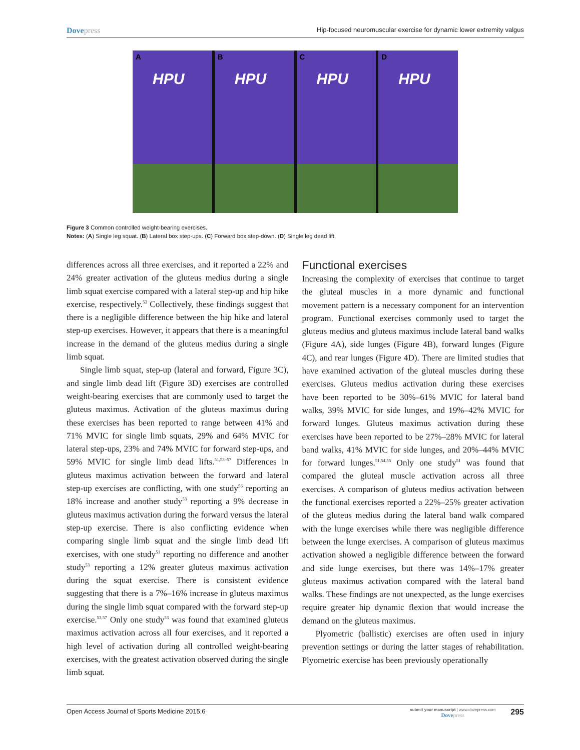Dovepress Hip-focused neuromuscular exercise for dynamic lower extremity valgus
A
HPU
B
HPU
C
HPU
D
HPU
Figure 3 Common controlled weight-bearing exercises.
Notes: (A) Single leg squat. (B) Lateral box step-ups. (C) Forward box step-down. (D) Single leg dead lift.
differences across all three exercises, and it reported a 22% and 24% greater activation of the gluteus medius during a single limb squat exercise compared with a lateral step-up and hip hike exercise, respectively.<sup>53</sup> Collectively, these findings suggest that there is a negligible difference between the hip hike and lateral step-up exercises. However, it appears that there is a meaningful increase in the demand of the gluteus medius during a single limb squat.
Single limb squat, step-up (lateral and forward, Figure 3C), and single limb dead lift (Figure 3D) exercises are controlled weight-bearing exercises that are commonly used to target the gluteus maximus. Activation of the gluteus maximus during these exercises has been reported to range between 41% and 71% MVIC for single limb squats, 29% and 64% MVIC for lateral step-ups, 23% and 74% MVIC for forward step-ups, and 59% MVIC for single limb dead lifts.<sup>51,53–57</sup> Differences in gluteus maximus activation between the forward and lateral step-up exercises are conflicting, with one study<sup>56</sup> reporting an 18% increase and another study<sup>53</sup> reporting a 9% decrease in gluteus maximus activation during the forward versus the lateral step-up exercise. There is also conflicting evidence when comparing single limb squat and the single limb dead lift exercises, with one study<sup>51</sup> reporting no difference and another study<sup>53</sup> reporting a 12% greater gluteus maximus activation during the squat exercise. There is consistent evidence suggesting that there is a 7%–16% increase in gluteus maximus during the single limb squat compared with the forward step-up exercise.<sup>53,57</sup> Only one study<sup>53</sup> was found that examined gluteus maximus activation across all four exercises, and it reported a high level of activation during all controlled weight-bearing exercises, with the greatest activation observed during the single limb squat.
Functional exercises
Increasing the complexity of exercises that continue to target the gluteal muscles in a more dynamic and functional movement pattern is a necessary component for an intervention program. Functional exercises commonly used to target the gluteus medius and gluteus maximus include lateral band walks (Figure 4A), side lunges (Figure 4B), forward lunges (Figure 4C), and rear lunges (Figure 4D). There are limited studies that have examined activation of the gluteal muscles during these exercises. Gluteus medius activation during these exercises have been reported to be 30%–61% MVIC for lateral band walks, 39% MVIC for side lunges, and 19%–42% MVIC for forward lunges. Gluteus maximus activation during these exercises have been reported to be 27%–28% MVIC for lateral band walks, 41% MVIC for side lunges, and 20%–44% MVIC for forward lunges.<sup>51,54,55</sup> Only one study<sup>51</sup> was found that compared the gluteal muscle activation across all three exercises. A comparison of gluteus medius activation between the functional exercises reported a 22%–25% greater activation of the gluteus medius during the lateral band walk compared with the lunge exercises while there was negligible difference between the lunge exercises. A comparison of gluteus maximus activation showed a negligible difference between the forward and side lunge exercises, but there was 14%–17% greater gluteus maximus activation compared with the lateral band walks. These findings are not unexpected, as the lunge exercises require greater hip dynamic flexion that would increase the demand on the gluteus maximus.
Plyometric (ballistic) exercises are often used in injury prevention settings or during the latter stages of rehabilitation. Plyometric exercise has been previously operationally
Open Access Journal of Sports Medicine 2015:6
submit your manuscript | www.dovepress.com
Dovepress
295